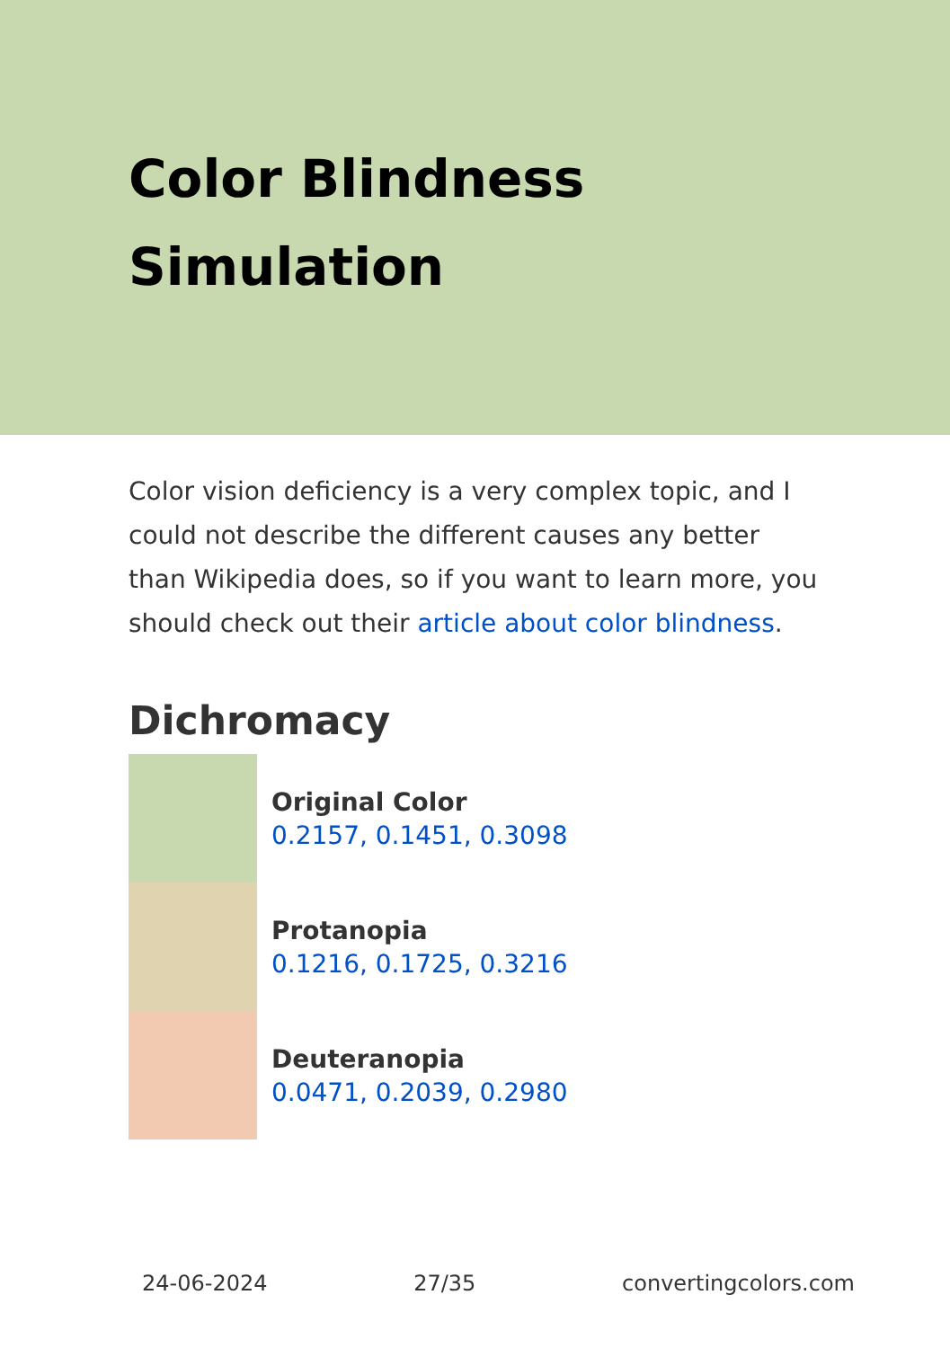Color Blindness Simulation
Color vision deficiency is a very complex topic, and I could not describe the different causes any better than Wikipedia does, so if you want to learn more, you should check out their article about color blindness.
Dichromacy
Original Color
0.2157, 0.1451, 0.3098
Protanopia
0.1216, 0.1725, 0.3216
Deuteranopia
0.0471, 0.2039, 0.2980
24-06-2024 27/35 convertingcolors.com